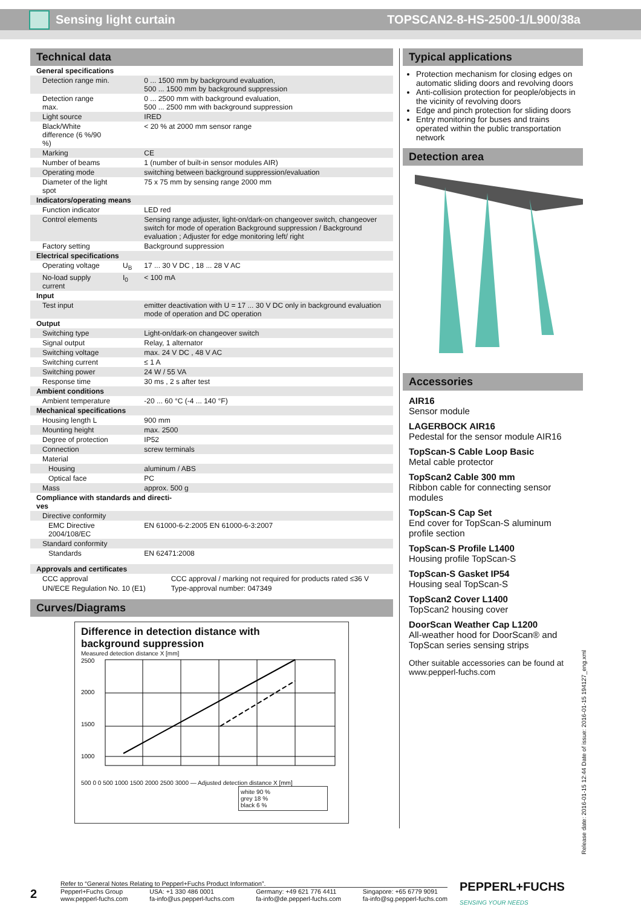Sensing light curtain TOPSCAN2-8-HS-2500-1/L900/38a
Technical data
| General specifications | | |
| Detection range min. | | 0 ... 1500 mm by background evaluation, 500 ... 1500 mm by background suppression |
| Detection range max. | | 0 ... 2500 mm with background evaluation, 500 ... 2500 mm with background suppression |
| Light source | | IRED |
| Black/White difference (6 %/90 %) | | < 20 % at 2000 mm sensor range |
| Marking | | CE |
| Number of beams | | 1 (number of built-in sensor modules AIR) |
| Operating mode | | switching between background suppression/evaluation |
| Diameter of the light spot | | 75 x 75 mm by sensing range 2000 mm |
| Indicators/operating means | | |
| Function indicator | | LED red |
| Control elements | | Sensing range adjuster, light-on/dark-on changeover switch, changeover switch for mode of operation Background suppression / Background evaluation ; Adjuster for edge monitoring left/ right |
| Factory setting | | Background suppression |
| Electrical specifications | | |
| Operating voltage | U<sub>B</sub> | 17 ... 30 V DC , 18 ... 28 V AC |
| No-load supply current | I<sub>0</sub> | < 100 mA |
| Input | | |
| Test input | | emitter deactivation with U = 17 ... 30 V DC only in background evaluation mode of operation and DC operation |
| Output | | |
| Switching type | | Light-on/dark-on changeover switch |
| Signal output | | Relay, 1 alternator |
| Switching voltage | | max. 24 V DC , 48 V AC |
| Switching current | | ≤ 1 A |
| Switching power | | 24 W / 55 VA |
| Response time | | 30 ms , 2 s after test |
| Ambient conditions | | |
| Ambient temperature | | -20 ... 60 °C (-4 ... 140 °F) |
| Mechanical specifications | | |
| Housing length L | | 900 mm |
| Mounting height | | max. 2500 |
| Degree of protection | | IP52 |
| Connection | | screw terminals |
| Material | | |
| Housing | | aluminum / ABS |
| Optical face | | PC |
| Mass | | approx. 500 g |
| Compliance with standards and directi- ves | | |
| Directive conformity | | |
| EMC Directive 2004/108/EC | | EN 61000-6-2:2005 EN 61000-6-3:2007 |
| Standard conformity | | |
| Standards | | EN 62471:2008 |
| Approvals and certificates | |
| CCC approval | CCC approval / marking not required for products rated ≤36 V |
| UN/ECE Regulation No. 10 (E1) | Type-approval number: 047349 |
Curves/Diagrams
Difference in detection distance with
background suppression
Measured detection distance X [mm]
2500
2000
1500
1000
500 0 0 500 1000 1500 2000 2500 3000 — Adjusted detection distance X [mm]
white 90 %
grey 18 %
black 6 %
Typical applications
Protection mechanism for closing edges on automatic sliding doors and revolving doors
Anti-collision protection for people/objects in the vicinity of revolving doors
Edge and pinch protection for sliding doors
Entry monitoring for buses and trains operated within the public transportation network
Detection area
Accessories
AIR16
Sensor module
LAGERBOCK AIR16
Pedestal for the sensor module AIR16
TopScan-S Cable Loop Basic
Metal cable protector
TopScan2 Cable 300 mm
Ribbon cable for connecting sensor modules
TopScan-S Cap Set
End cover for TopScan-S aluminum profile section
TopScan-S Profile L1400
Housing profile TopScan-S
TopScan-S Gasket IP54
Housing seal TopScan-S
TopScan2 Cover L1400
TopScan2 housing cover
DoorScan Weather Cap L1200
All-weather hood for DoorScan® and TopScan series sensing strips
Other suitable accessories can be found at www.pepperl-fuchs.com
Release date: 2016-01-15 12:44 Date of issue: 2016-01-15 194127_eng.xml
2
Refer to “General Notes Relating to Pepperl+Fuchs Product Information”.
Pepperl+Fuchs Group
www.pepperl-fuchs.com USA: +1 330 486 0001
fa-info@us.pepperl-fuchs.com Germany: +49 621 776 4411
fa-info@de.pepperl-fuchs.com Singapore: +65 6779 9091
fa-info@sg.pepperl-fuchs.com
PEPPERL+FUCHS
SENSING YOUR NEEDS